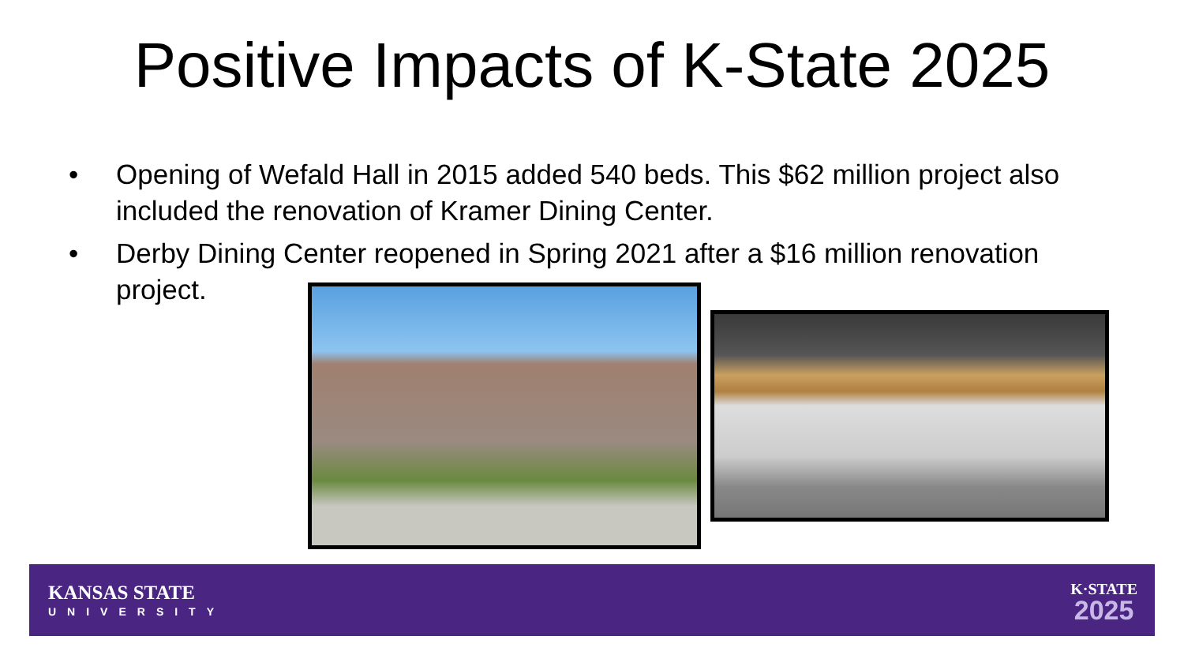Positive Impacts of K-State 2025
• Opening of Wefald Hall in 2015 added 540 beds. This $62 million project also included the renovation of Kramer Dining Center.
• Derby Dining Center reopened in Spring 2021 after a $16 million renovation project.
KANSAS STATE
UNIVERSITY
K·STATE
2025